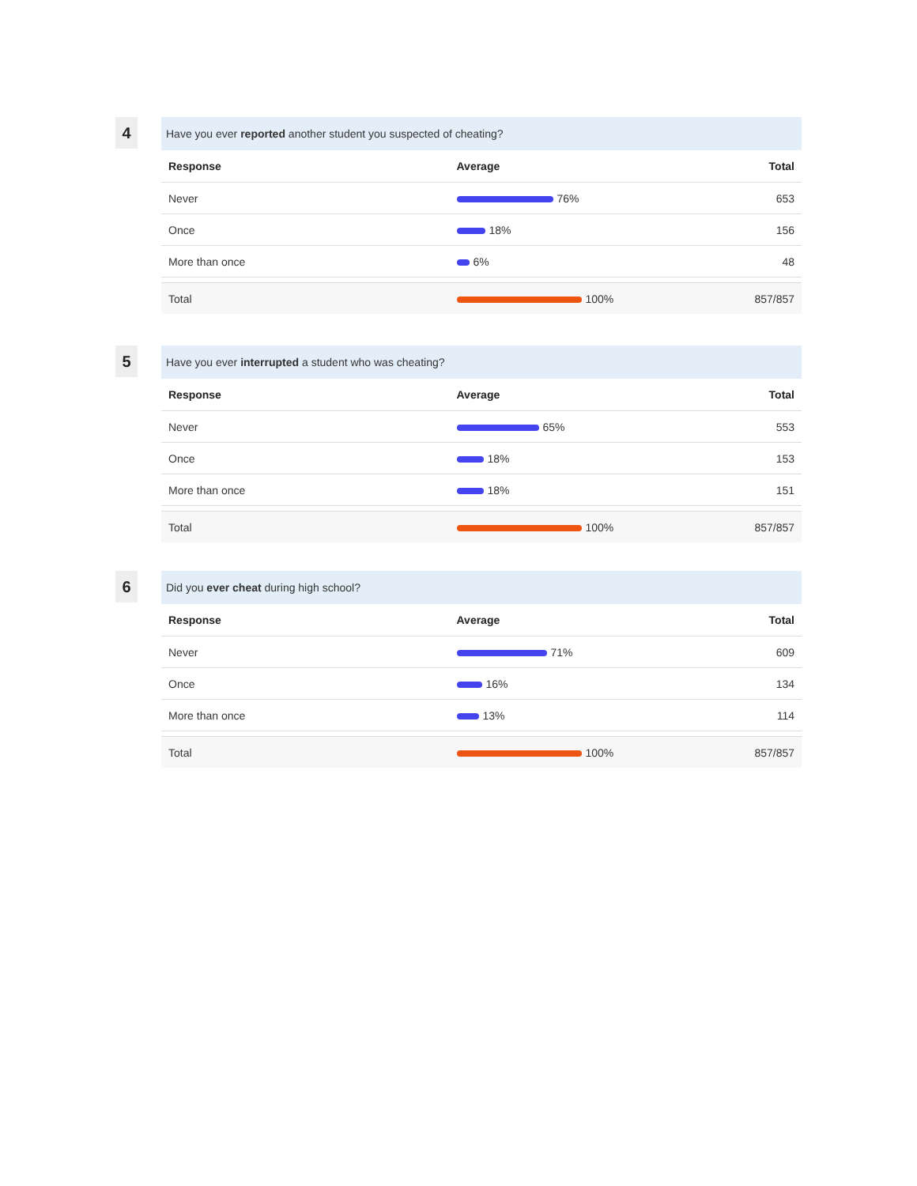4
Have you ever reported another student you suspected of cheating?
| Response | Average | Total |
| --- | --- | --- |
| Never | 76% | 653 |
| Once | 18% | 156 |
| More than once | 6% | 48 |
| Total | 100% | 857/857 |
5
Have you ever interrupted a student who was cheating?
| Response | Average | Total |
| --- | --- | --- |
| Never | 65% | 553 |
| Once | 18% | 153 |
| More than once | 18% | 151 |
| Total | 100% | 857/857 |
6
Did you ever cheat during high school?
| Response | Average | Total |
| --- | --- | --- |
| Never | 71% | 609 |
| Once | 16% | 134 |
| More than once | 13% | 114 |
| Total | 100% | 857/857 |